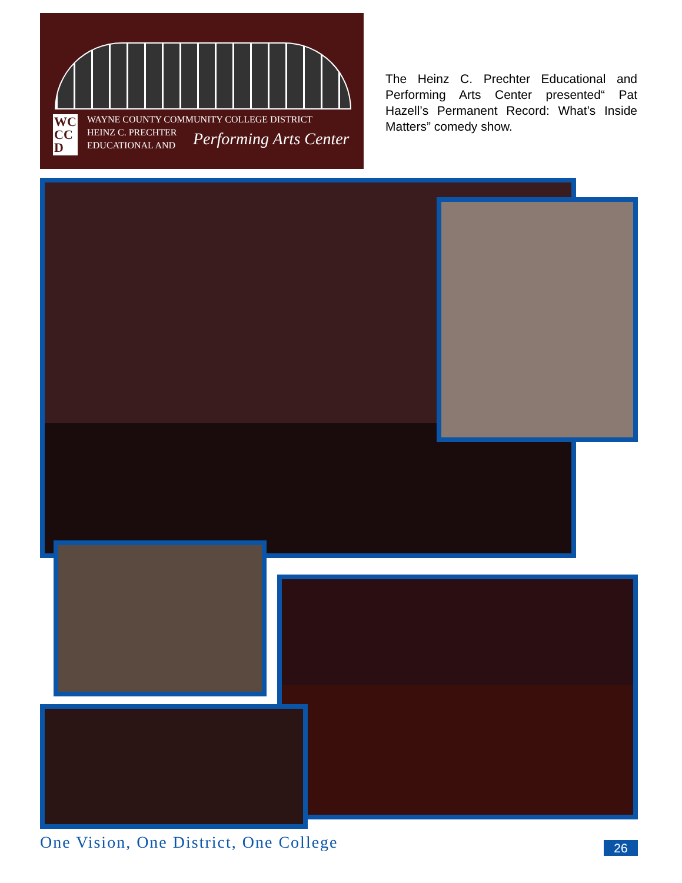WC
CC
D
WAYNE COUNTY COMMUNITY COLLEGE DISTRICT
HEINZ C. PRECHTER
EDUCATIONAL AND
Performing Arts Center
The Heinz C. Prechter Educational and Performing Arts Center presented“ Pat Hazell’s Permanent Record: What’s Inside Matters” comedy show.
One Vision, One District, One College
26